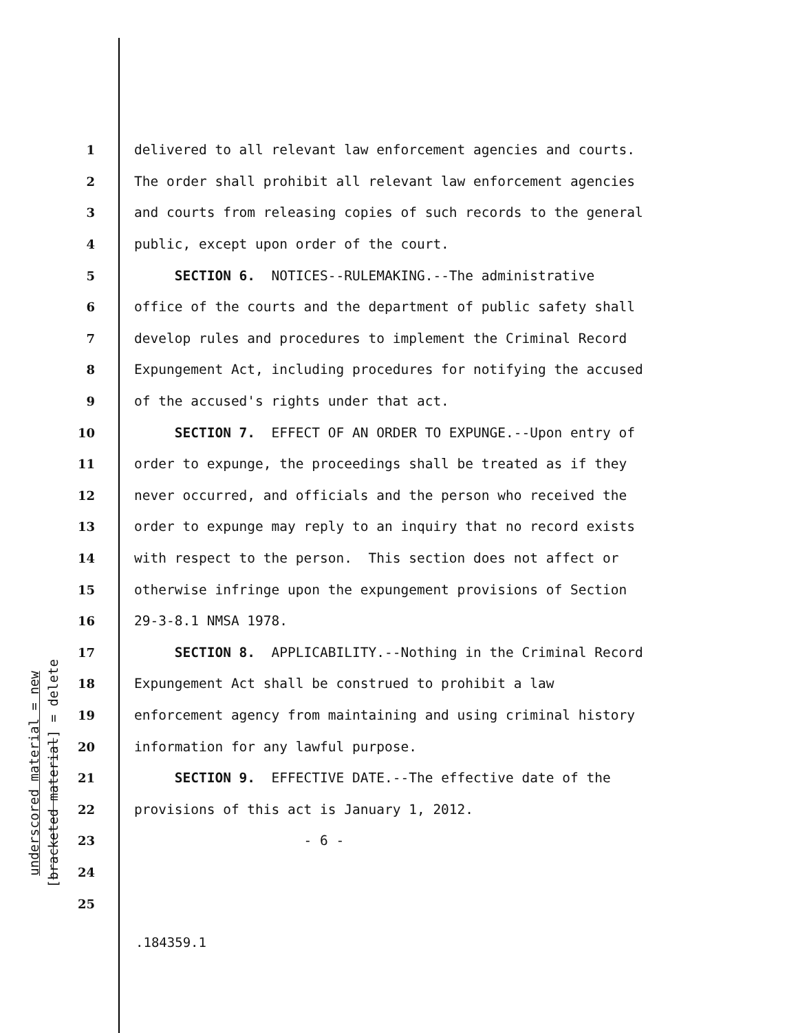underscored material = new
[bracketed material] = delete
1 delivered to all relevant law enforcement agencies and courts.
2 The order shall prohibit all relevant law enforcement agencies
3 and courts from releasing copies of such records to the general
4 public, except upon order of the court.
5 SECTION 6. NOTICES--RULEMAKING.--The administrative
6 office of the courts and the department of public safety shall
7 develop rules and procedures to implement the Criminal Record
8 Expungement Act, including procedures for notifying the accused
9 of the accused's rights under that act.
10 SECTION 7. EFFECT OF AN ORDER TO EXPUNGE.--Upon entry of
11 order to expunge, the proceedings shall be treated as if they
12 never occurred, and officials and the person who received the
13 order to expunge may reply to an inquiry that no record exists
14 with respect to the person. This section does not affect or
15 otherwise infringe upon the expungement provisions of Section
16 29-3-8.1 NMSA 1978.
17 SECTION 8. APPLICABILITY.--Nothing in the Criminal Record
18 Expungement Act shall be construed to prohibit a law
19 enforcement agency from maintaining and using criminal history
20 information for any lawful purpose.
21 SECTION 9. EFFECTIVE DATE.--The effective date of the
22 provisions of this act is January 1, 2012.
23 - 6 -
24
25
.184359.1